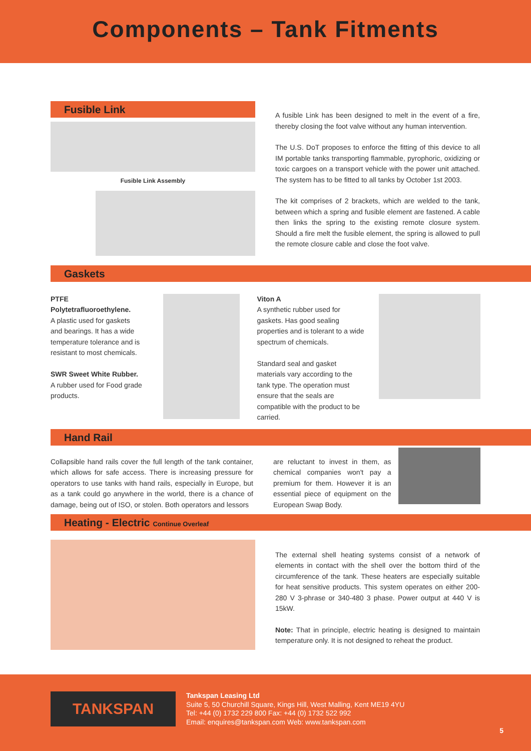Components – Tank Fitments
Fusible Link
Fusible Link Assembly
A fusible Link has been designed to melt in the event of a fire, thereby closing the foot valve without any human intervention.
The U.S. DoT proposes to enforce the fitting of this device to all IM portable tanks transporting flammable, pyrophoric, oxidizing or toxic cargoes on a transport vehicle with the power unit attached. The system has to be fitted to all tanks by October 1st 2003.
The kit comprises of 2 brackets, which are welded to the tank, between which a spring and fusible element are fastened. A cable then links the spring to the existing remote closure system. Should a fire melt the fusible element, the spring is allowed to pull the remote closure cable and close the foot valve.
Gaskets
PTFE Polytetrafluoroethylene.
A plastic used for gaskets and bearings. It has a wide temperature tolerance and is resistant to most chemicals.
SWR Sweet White Rubber.
A rubber used for Food grade products.
Viton A
A synthetic rubber used for gaskets. Has good sealing properties and is tolerant to a wide spectrum of chemicals.
Standard seal and gasket materials vary according to the tank type. The operation must ensure that the seals are compatible with the product to be carried.
Hand Rail
Collapsible hand rails cover the full length of the tank container, which allows for safe access. There is increasing pressure for operators to use tanks with hand rails, especially in Europe, but as a tank could go anywhere in the world, there is a chance of damage, being out of ISO, or stolen. Both operators and lessors
are reluctant to invest in them, as chemical companies won't pay a premium for them. However it is an essential piece of equipment on the European Swap Body.
Heating - Electric Continue Overleaf
The external shell heating systems consist of a network of elements in contact with the shell over the bottom third of the circumference of the tank. These heaters are especially suitable for heat sensitive products. This system operates on either 200-280 V 3-phrase or 340-480 3 phase. Power output at 440 V is 15kW.
Note: That in principle, electric heating is designed to maintain temperature only. It is not designed to reheat the product.
TANKSPAN
Tankspan Leasing Ltd
Suite 5, 50 Churchill Square, Kings Hill, West Malling, Kent ME19 4YU
Tel: +44 (0) 1732 229 800 Fax: +44 (0) 1732 522 992
Email: enquires@tankspan.com Web: www.tankspan.com
5